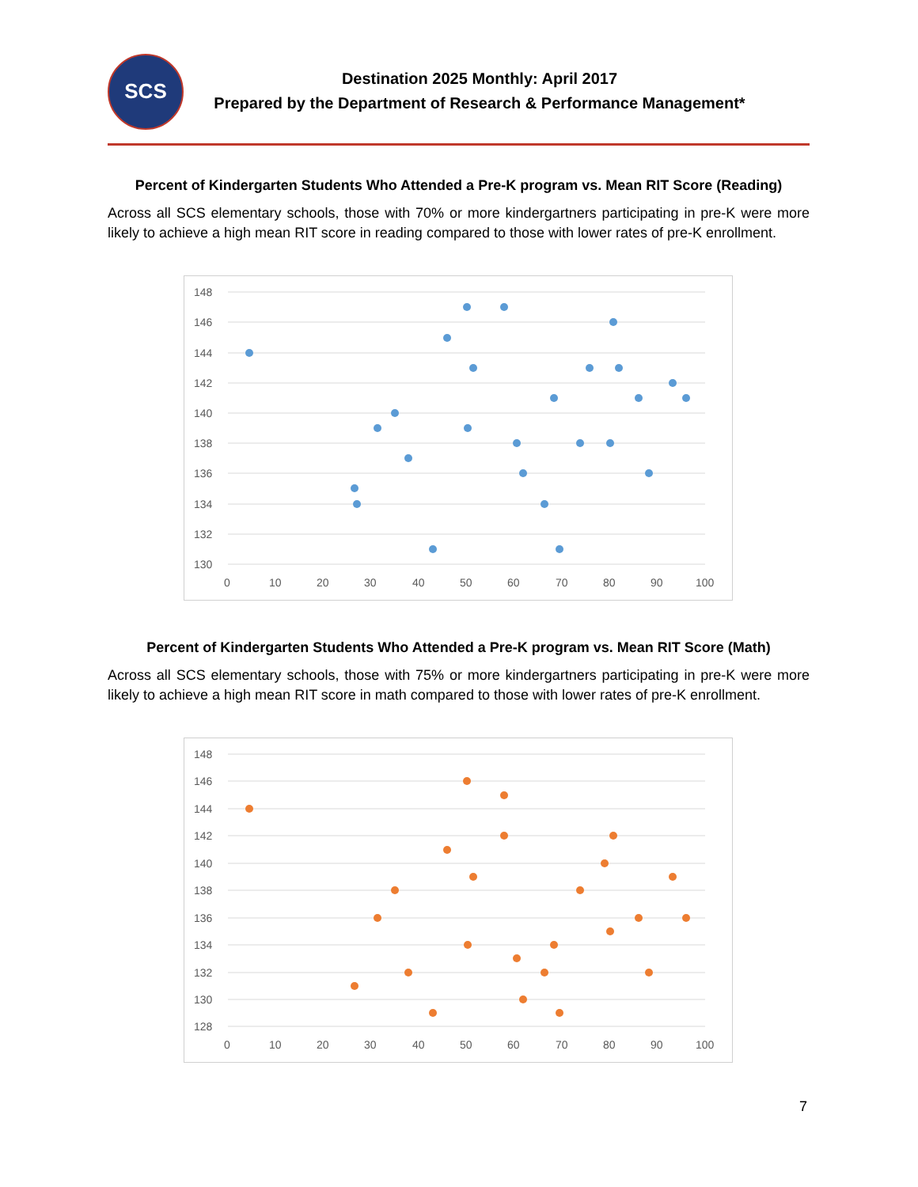SCS
Destination 2025 Monthly: April 2017
Prepared by the Department of Research & Performance Management*
Percent of Kindergarten Students Who Attended a Pre-K program vs. Mean RIT Score (Reading)
Across all SCS elementary schools, those with 70% or more kindergartners participating in pre-K were more likely to achieve a high mean RIT score in reading compared to those with lower rates of pre-K enrollment.
148
146
144
142
140
138
136
134
132
130
0
10
20
30
40
50
60
70
80
90
100
Percent of Kindergarten Students Who Attended a Pre-K program vs. Mean RIT Score (Math)
Across all SCS elementary schools, those with 75% or more kindergartners participating in pre-K were more likely to achieve a high mean RIT score in math compared to those with lower rates of pre-K enrollment.
148
146
144
142
140
138
136
134
132
130
128
0
10
20
30
40
50
60
70
80
90
100
7